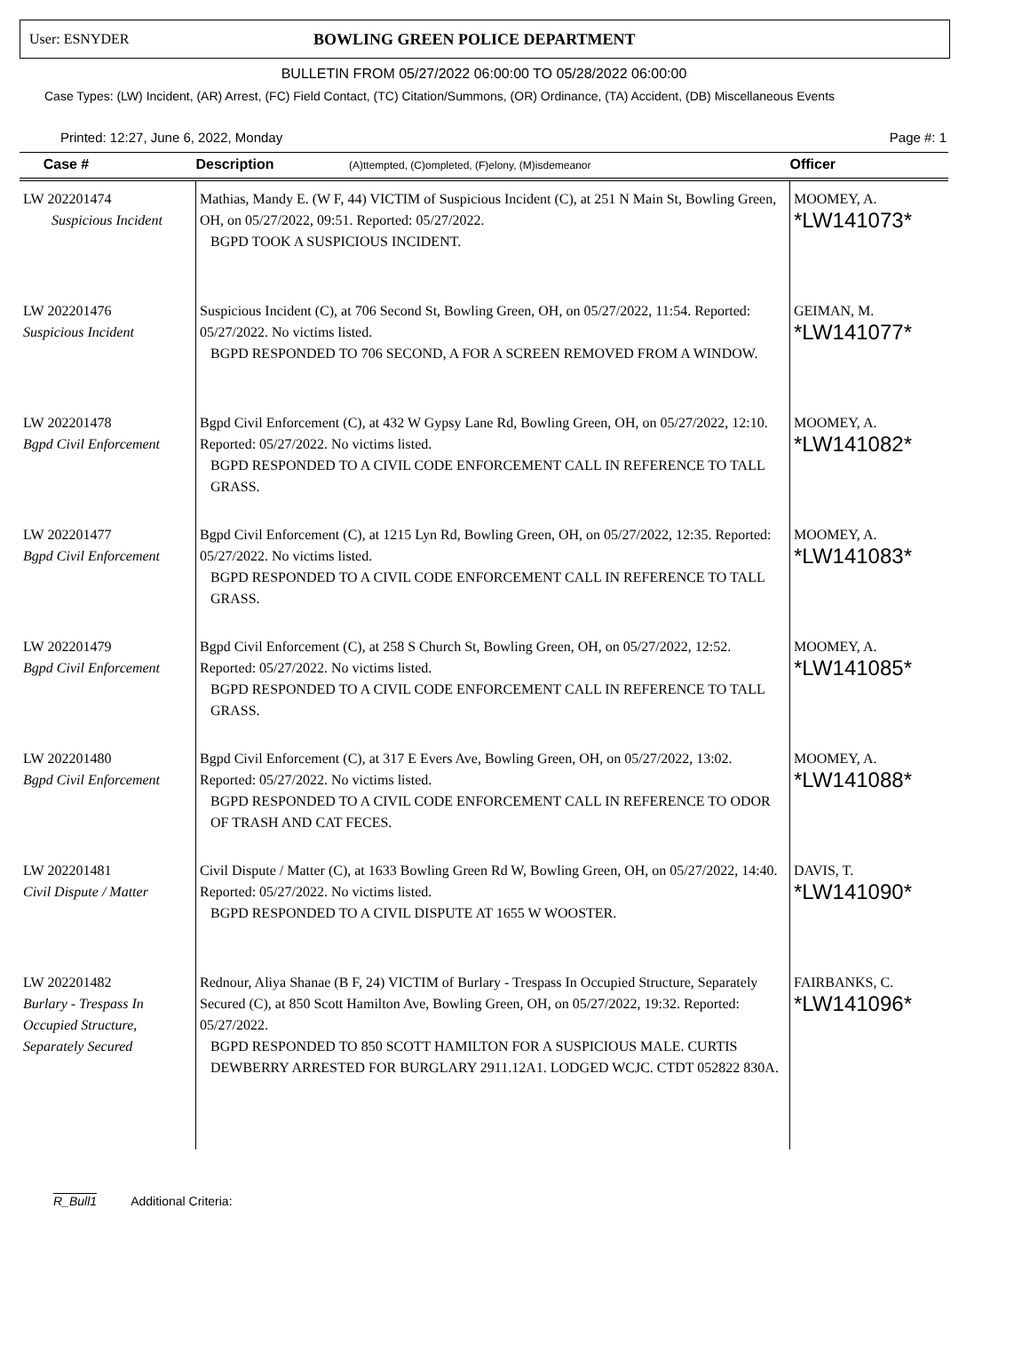User: ESNYDER BOWLING GREEN POLICE DEPARTMENT
BULLETIN FROM 05/27/2022 06:00:00 TO 05/28/2022 06:00:00
Case Types: (LW) Incident, (AR) Arrest, (FC) Field Contact, (TC) Citation/Summons, (OR) Ordinance, (TA) Accident, (DB) Miscellaneous Events
Printed: 12:27, June 6, 2022, Monday Page #: 1
| Case # | Description (A)ttempted, (C)ompleted, (F)elony, (M)isdemeanor | Officer |
| --- | --- | --- |
| LW 202201474 Suspicious Incident | Mathias, Mandy E. (W F, 44) VICTIM of Suspicious Incident (C), at 251 N Main St, Bowling Green, OH, on 05/27/2022, 09:51. Reported: 05/27/2022. BGPD TOOK A SUSPICIOUS INCIDENT. | MOOMEY, A. *LW141073* |
| LW 202201476 Suspicious Incident | Suspicious Incident (C), at 706 Second St, Bowling Green, OH, on 05/27/2022, 11:54. Reported: 05/27/2022. No victims listed. BGPD RESPONDED TO 706 SECOND, A FOR A SCREEN REMOVED FROM A WINDOW. | GEIMAN, M. *LW141077* |
| LW 202201478 Bgpd Civil Enforcement | Bgpd Civil Enforcement (C), at 432 W Gypsy Lane Rd, Bowling Green, OH, on 05/27/2022, 12:10. Reported: 05/27/2022. No victims listed. BGPD RESPONDED TO A CIVIL CODE ENFORCEMENT CALL IN REFERENCE TO TALL GRASS. | MOOMEY, A. *LW141082* |
| LW 202201477 Bgpd Civil Enforcement | Bgpd Civil Enforcement (C), at 1215 Lyn Rd, Bowling Green, OH, on 05/27/2022, 12:35. Reported: 05/27/2022. No victims listed. BGPD RESPONDED TO A CIVIL CODE ENFORCEMENT CALL IN REFERENCE TO TALL GRASS. | MOOMEY, A. *LW141083* |
| LW 202201479 Bgpd Civil Enforcement | Bgpd Civil Enforcement (C), at 258 S Church St, Bowling Green, OH, on 05/27/2022, 12:52. Reported: 05/27/2022. No victims listed. BGPD RESPONDED TO A CIVIL CODE ENFORCEMENT CALL IN REFERENCE TO TALL GRASS. | MOOMEY, A. *LW141085* |
| LW 202201480 Bgpd Civil Enforcement | Bgpd Civil Enforcement (C), at 317 E Evers Ave, Bowling Green, OH, on 05/27/2022, 13:02. Reported: 05/27/2022. No victims listed. BGPD RESPONDED TO A CIVIL CODE ENFORCEMENT CALL IN REFERENCE TO ODOR OF TRASH AND CAT FECES. | MOOMEY, A. *LW141088* |
| LW 202201481 Civil Dispute / Matter | Civil Dispute / Matter (C), at 1633 Bowling Green Rd W, Bowling Green, OH, on 05/27/2022, 14:40. Reported: 05/27/2022. No victims listed. BGPD RESPONDED TO A CIVIL DISPUTE AT 1655 W WOOSTER. | DAVIS, T. *LW141090* |
| LW 202201482 Burlary - Trespass In Occupied Structure, Separately Secured | Rednour, Aliya Shanae (B F, 24) VICTIM of Burlary - Trespass In Occupied Structure, Separately Secured (C), at 850 Scott Hamilton Ave, Bowling Green, OH, on 05/27/2022, 19:32. Reported: 05/27/2022. BGPD RESPONDED TO 850 SCOTT HAMILTON FOR A SUSPICIOUS MALE. CURTIS DEWBERRY ARRESTED FOR BURGLARY 2911.12A1. LODGED WCJC. CTDT 052822 830A. | FAIRBANKS, C. *LW141096* |
R_Bull1 Additional Criteria: